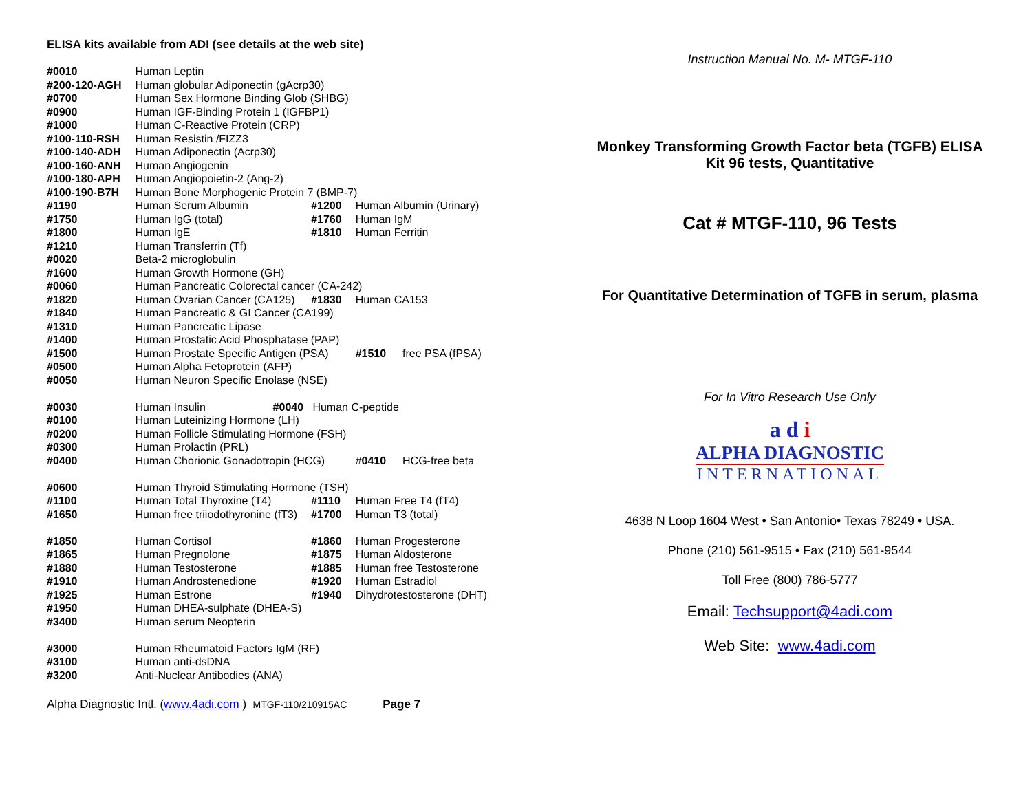ELISA kits available from ADI (see details at the web site)
| #0010 | Human Leptin | | | |
| #200-120-AGH | Human globular Adiponectin (gAcrp30) | | | |
| #0700 | Human Sex Hormone Binding Glob (SHBG) | | | |
| #0900 | Human IGF-Binding Protein 1 (IGFBP1) | | | |
| #1000 | Human C-Reactive Protein (CRP) | | | |
| #100-110-RSH | Human Resistin /FIZZ3 | | | |
| #100-140-ADH | Human Adiponectin (Acrp30) | | | |
| #100-160-ANH | Human Angiogenin | | | |
| #100-180-APH | Human Angiopoietin-2 (Ang-2) | | | |
| #100-190-B7H | Human Bone Morphogenic Protein 7 (BMP-7) | | | |
| #1190 | Human Serum Albumin | #1200 | Human Albumin (Urinary) | |
| #1750 | Human IgG (total) | #1760 | Human IgM | |
| #1800 | Human IgE | #1810 | Human Ferritin | |
| #1210 | Human Transferrin (Tf) | | | |
| #0020 | Beta-2 microglobulin | | | |
| #1600 | Human Growth Hormone (GH) | | | |
| #0060 | Human Pancreatic Colorectal cancer (CA-242) | | | |
| #1820 | Human Ovarian Cancer (CA125) | #1830 | Human CA153 | |
| #1840 | Human Pancreatic & GI Cancer (CA199) | | | |
| #1310 | Human Pancreatic Lipase | | | |
| #1400 | Human Prostatic Acid Phosphatase (PAP) | | | |
| #1500 | Human Prostate Specific Antigen (PSA) | | #1510 | free PSA (fPSA) |
| #0500 | Human Alpha Fetoprotein (AFP) | | | |
| #0050 | Human Neuron Specific Enolase (NSE) | | | |
| #0030 | Human Insulin #0040 Human C-peptide | | | |
| #0100 | Human Luteinizing Hormone (LH) | | | |
| #0200 | Human Follicle Stimulating Hormone (FSH) | | | |
| #0300 | Human Prolactin (PRL) | | | |
| #0400 | Human Chorionic Gonadotropin (HCG) | | # 0410 | HCG-free beta |
| #0600 | Human Thyroid Stimulating Hormone (TSH) | | | |
| #1100 | Human Total Thyroxine (T4) | #1110 | Human Free T4 (fT4) | |
| #1650 | Human free triiodothyronine (fT3) | #1700 | Human T3 (total) | |
| #1850 | Human Cortisol | #1860 | Human Progesterone | |
| #1865 | Human Pregnolone | #1875 | Human Aldosterone | |
| #1880 | Human Testosterone | #1885 | Human free Testosterone | |
| #1910 | Human Androstenedione | #1920 | Human Estradiol | |
| #1925 | Human Estrone | #1940 | Dihydrotestosterone (DHT) | |
| #1950 | Human DHEA-sulphate (DHEA-S) | | | |
| #3400 | Human serum Neopterin | | | |
| #3000 | Human Rheumatoid Factors IgM (RF) | | | |
| #3100 | Human anti-dsDNA | | | |
| #3200 | Anti-Nuclear Antibodies (ANA) | | | |
Alpha Diagnostic Intl. (www.4adi.com ) MTGF-110/210915AC Page 7
Instruction Manual No. M- MTGF-110
Monkey Transforming Growth Factor beta (TGFB) ELISA
Kit 96 tests, Quantitative
Cat # MTGF-110, 96 Tests
For Quantitative Determination of TGFB in serum, plasma
For In Vitro Research Use Only
a d i
ALPHA DIAGNOSTIC
INTERNATIONAL
4638 N Loop 1604 West • San Antonio• Texas 78249 • USA.
Phone (210) 561-9515 • Fax (210) 561-9544
Toll Free (800) 786-5777
Email: Techsupport@4adi.com
Web Site: www.4adi.com